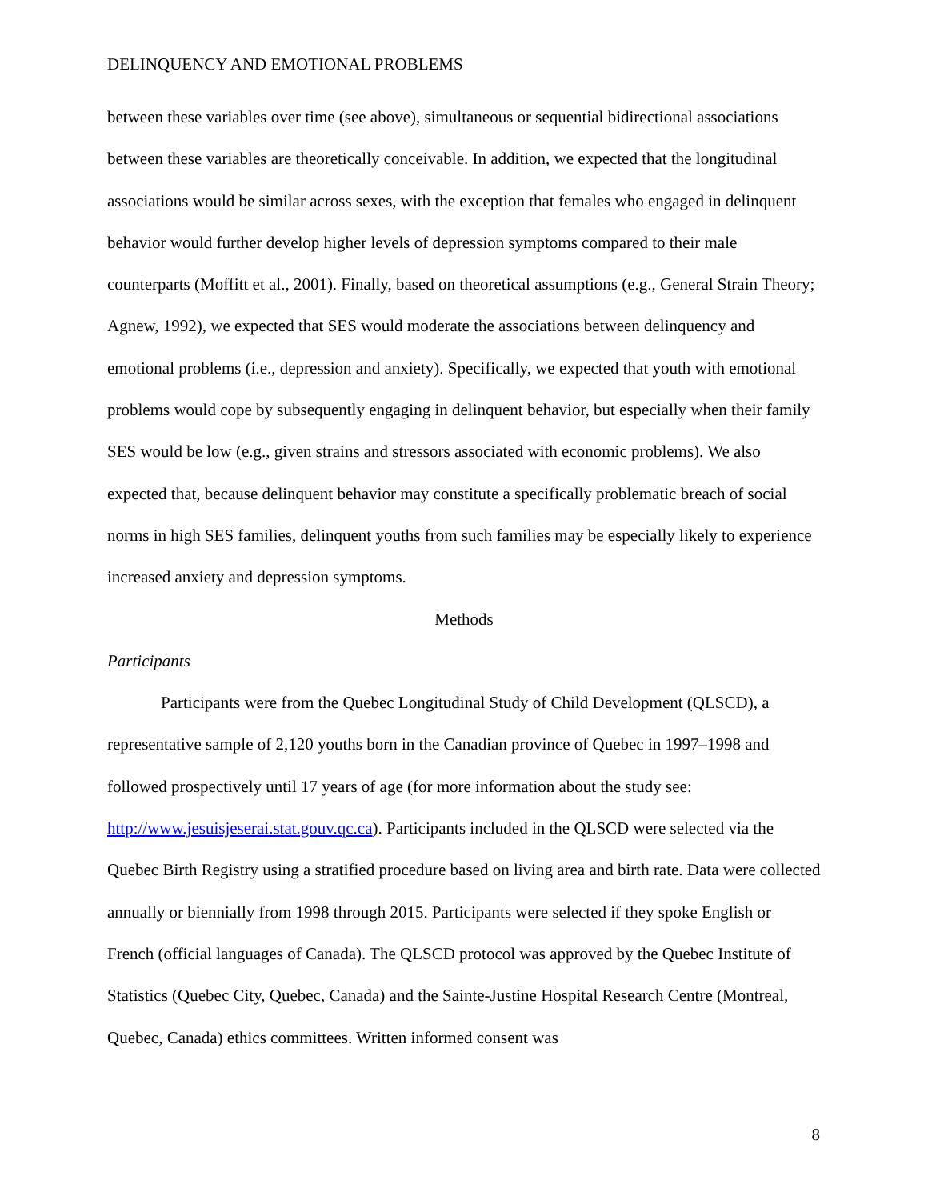DELINQUENCY AND EMOTIONAL PROBLEMS
between these variables over time (see above), simultaneous or sequential bidirectional associations between these variables are theoretically conceivable. In addition, we expected that the longitudinal associations would be similar across sexes, with the exception that females who engaged in delinquent behavior would further develop higher levels of depression symptoms compared to their male counterparts (Moffitt et al., 2001). Finally, based on theoretical assumptions (e.g., General Strain Theory; Agnew, 1992), we expected that SES would moderate the associations between delinquency and emotional problems (i.e., depression and anxiety). Specifically, we expected that youth with emotional problems would cope by subsequently engaging in delinquent behavior, but especially when their family SES would be low (e.g., given strains and stressors associated with economic problems). We also expected that, because delinquent behavior may constitute a specifically problematic breach of social norms in high SES families, delinquent youths from such families may be especially likely to experience increased anxiety and depression symptoms.
Methods
Participants
Participants were from the Quebec Longitudinal Study of Child Development (QLSCD), a representative sample of 2,120 youths born in the Canadian province of Quebec in 1997–1998 and followed prospectively until 17 years of age (for more information about the study see: http://www.jesuisjeserai.stat.gouv.qc.ca). Participants included in the QLSCD were selected via the Quebec Birth Registry using a stratified procedure based on living area and birth rate. Data were collected annually or biennially from 1998 through 2015. Participants were selected if they spoke English or French (official languages of Canada). The QLSCD protocol was approved by the Quebec Institute of Statistics (Quebec City, Quebec, Canada) and the Sainte-Justine Hospital Research Centre (Montreal, Quebec, Canada) ethics committees. Written informed consent was
8